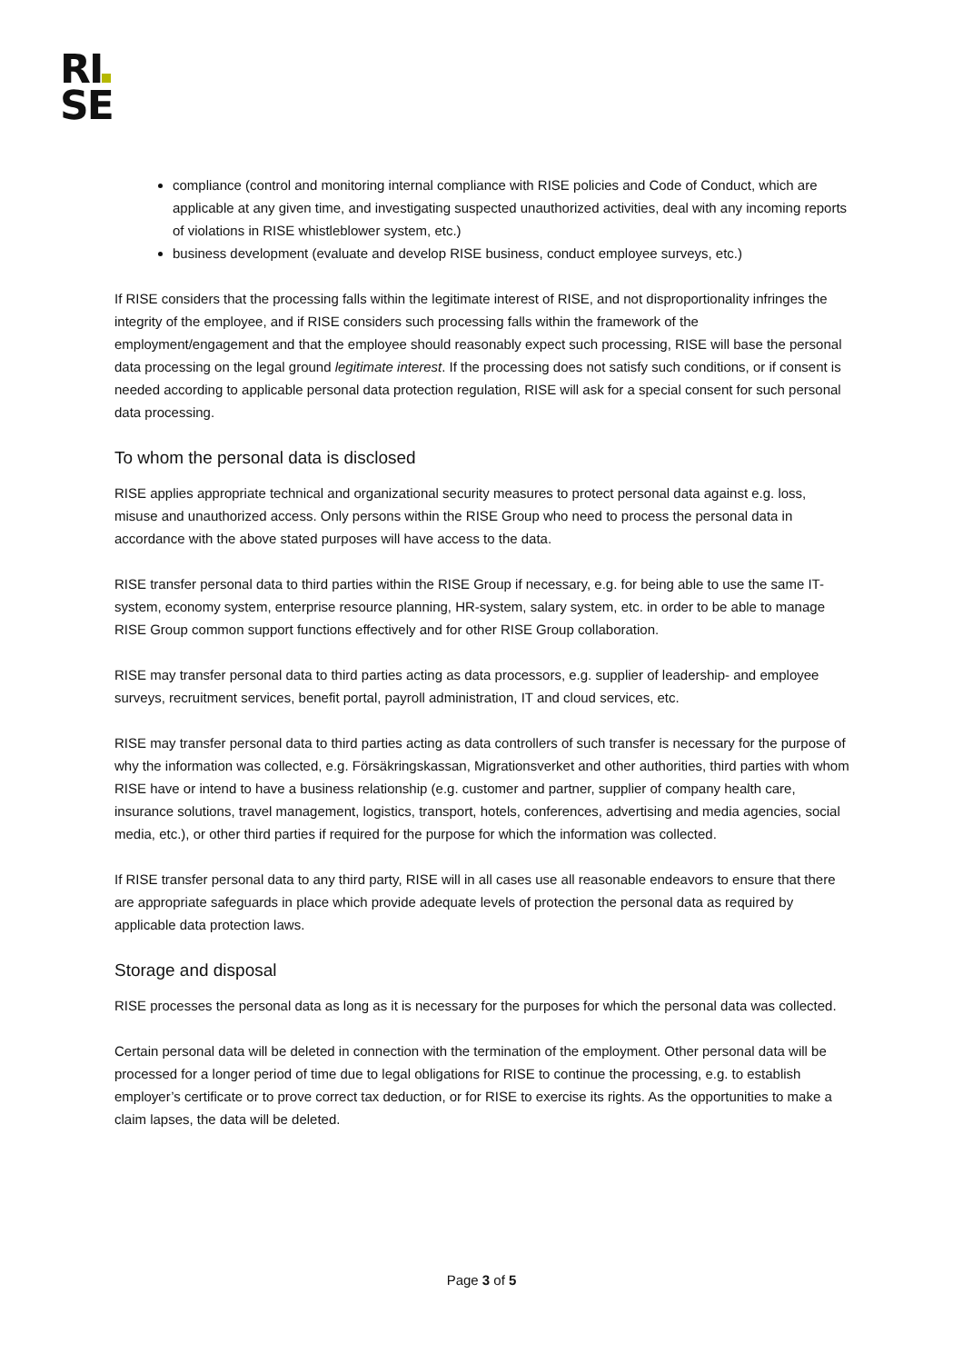RI
SE
compliance (control and monitoring internal compliance with RISE policies and Code of Conduct, which are applicable at any given time, and investigating suspected unauthorized activities, deal with any incoming reports of violations in RISE whistleblower system, etc.)
business development (evaluate and develop RISE business, conduct employee surveys, etc.)
If RISE considers that the processing falls within the legitimate interest of RISE, and not disproportionality infringes the integrity of the employee, and if RISE considers such processing falls within the framework of the employment/engagement and that the employee should reasonably expect such processing, RISE will base the personal data processing on the legal ground legitimate interest. If the processing does not satisfy such conditions, or if consent is needed according to applicable personal data protection regulation, RISE will ask for a special consent for such personal data processing.
To whom the personal data is disclosed
RISE applies appropriate technical and organizational security measures to protect personal data against e.g. loss, misuse and unauthorized access. Only persons within the RISE Group who need to process the personal data in accordance with the above stated purposes will have access to the data.
RISE transfer personal data to third parties within the RISE Group if necessary, e.g. for being able to use the same IT-system, economy system, enterprise resource planning, HR-system, salary system, etc. in order to be able to manage RISE Group common support functions effectively and for other RISE Group collaboration.
RISE may transfer personal data to third parties acting as data processors, e.g. supplier of leadership- and employee surveys, recruitment services, benefit portal, payroll administration, IT and cloud services, etc.
RISE may transfer personal data to third parties acting as data controllers of such transfer is necessary for the purpose of why the information was collected, e.g. Försäkringskassan, Migrationsverket and other authorities, third parties with whom RISE have or intend to have a business relationship (e.g. customer and partner, supplier of company health care, insurance solutions, travel management, logistics, transport, hotels, conferences, advertising and media agencies, social media, etc.), or other third parties if required for the purpose for which the information was collected.
If RISE transfer personal data to any third party, RISE will in all cases use all reasonable endeavors to ensure that there are appropriate safeguards in place which provide adequate levels of protection the personal data as required by applicable data protection laws.
Storage and disposal
RISE processes the personal data as long as it is necessary for the purposes for which the personal data was collected.
Certain personal data will be deleted in connection with the termination of the employment. Other personal data will be processed for a longer period of time due to legal obligations for RISE to continue the processing, e.g. to establish employer’s certificate or to prove correct tax deduction, or for RISE to exercise its rights. As the opportunities to make a claim lapses, the data will be deleted.
Page 3 of 5